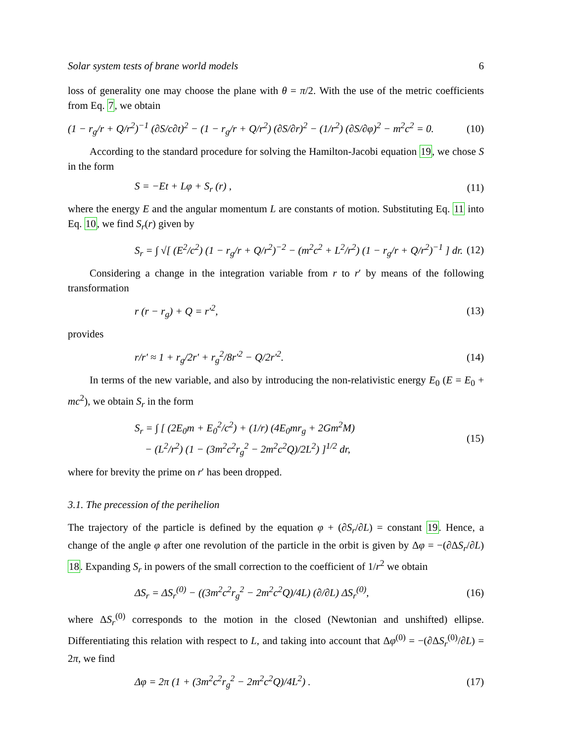Solar system tests of brane world models 6
loss of generality one may choose the plane with θ = π/2. With the use of the metric coefficients from Eq. 7, we obtain
(1 − r<sub>g</sub>/r + Q/r<sup>2</sup>)<sup>−1</sup> (∂S/c∂t)<sup>2</sup> − (1 − r<sub>g</sub>/r + Q/r<sup>2</sup>) (∂S/∂r)<sup>2</sup> − (1/r<sup>2</sup>) (∂S/∂φ)<sup>2</sup> − m<sup>2</sup>c<sup>2</sup> = 0. (10)
According to the standard procedure for solving the Hamilton-Jacobi equation 19, we chose S in the form
S = −Et + Lφ + S<sub>r</sub> (r) , (11)
where the energy E and the angular momentum L are constants of motion. Substituting Eq. 11 into Eq. 10, we find S<sub>r</sub>(r) given by
S<sub>r</sub> = ∫ √[ (E<sup>2</sup>/c<sup>2</sup>) (1 − r<sub>g</sub>/r + Q/r<sup>2</sup>)<sup>−2</sup> − (m<sup>2</sup>c<sup>2</sup> + L<sup>2</sup>/r<sup>2</sup>) (1 − r<sub>g</sub>/r + Q/r<sup>2</sup>)<sup>−1</sup> ] dr. (12)
Considering a change in the integration variable from r to r′ by means of the following transformation
r (r − r<sub>g</sub>) + Q = r′<sup>2</sup>, (13)
provides
r/r′ ≈ 1 + r<sub>g</sub>/2r′ + r<sub>g</sub><sup>2</sup>/8r′<sup>2</sup> − Q/2r′<sup>2</sup>. (14)
In terms of the new variable, and also by introducing the non-relativistic energy E<sub>0</sub> (E = E<sub>0</sub> + mc<sup>2</sup>), we obtain S<sub>r</sub> in the form
S<sub>r</sub> = ∫ [ (2E<sub>0</sub>m + E<sub>0</sub><sup>2</sup>/c<sup>2</sup>) + (1/r) (4E<sub>0</sub>mr<sub>g</sub> + 2Gm<sup>2</sup>M)
− (L<sup>2</sup>/r<sup>2</sup>) (1 − (3m<sup>2</sup>c<sup>2</sup>r<sub>g</sub><sup>2</sup> − 2m<sup>2</sup>c<sup>2</sup>Q)/2L<sup>2</sup>) ]<sup>1/2</sup> dr, (15)
where for brevity the prime on r′ has been dropped.
3.1. The precession of the perihelion
The trajectory of the particle is defined by the equation φ + (∂S<sub>r</sub>/∂L) = constant 19. Hence, a change of the angle φ after one revolution of the particle in the orbit is given by Δφ = −(∂ΔS<sub>r</sub>/∂L) 18. Expanding S<sub>r</sub> in powers of the small correction to the coefficient of 1/r<sup>2</sup> we obtain
ΔS<sub>r</sub> = ΔS<sub>r</sub><sup>(0)</sup> − ((3m<sup>2</sup>c<sup>2</sup>r<sub>g</sub><sup>2</sup> − 2m<sup>2</sup>c<sup>2</sup>Q)/4L) (∂/∂L) ΔS<sub>r</sub><sup>(0)</sup>, (16)
where ΔS<sub>r</sub><sup>(0)</sup> corresponds to the motion in the closed (Newtonian and unshifted) ellipse. Differentiating this relation with respect to L, and taking into account that Δφ<sup>(0)</sup> = −(∂ΔS<sub>r</sub><sup>(0)</sup>/∂L) = 2π, we find
Δφ = 2π (1 + (3m<sup>2</sup>c<sup>2</sup>r<sub>g</sub><sup>2</sup> − 2m<sup>2</sup>c<sup>2</sup>Q)/4L<sup>2</sup>) . (17)